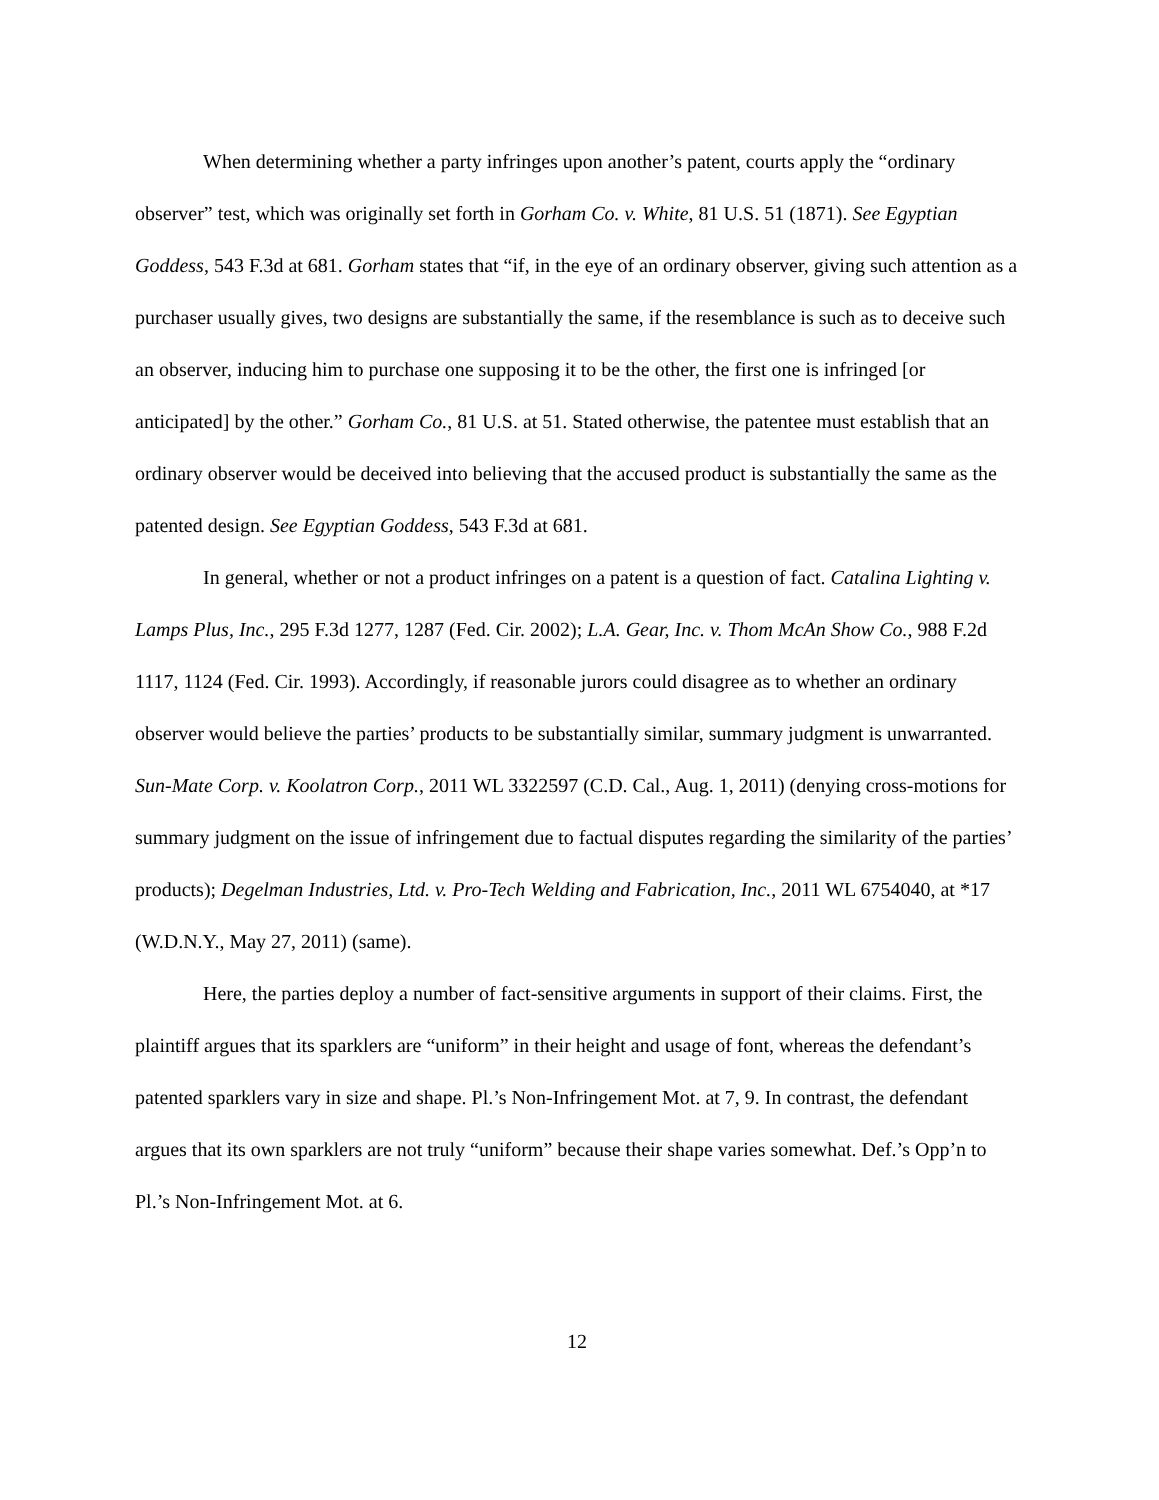When determining whether a party infringes upon another’s patent, courts apply the “ordinary observer” test, which was originally set forth in Gorham Co. v. White, 81 U.S. 51 (1871). See Egyptian Goddess, 543 F.3d at 681. Gorham states that “if, in the eye of an ordinary observer, giving such attention as a purchaser usually gives, two designs are substantially the same, if the resemblance is such as to deceive such an observer, inducing him to purchase one supposing it to be the other, the first one is infringed [or anticipated] by the other.” Gorham Co., 81 U.S. at 51. Stated otherwise, the patentee must establish that an ordinary observer would be deceived into believing that the accused product is substantially the same as the patented design. See Egyptian Goddess, 543 F.3d at 681.
In general, whether or not a product infringes on a patent is a question of fact. Catalina Lighting v. Lamps Plus, Inc., 295 F.3d 1277, 1287 (Fed. Cir. 2002); L.A. Gear, Inc. v. Thom McAn Show Co., 988 F.2d 1117, 1124 (Fed. Cir. 1993). Accordingly, if reasonable jurors could disagree as to whether an ordinary observer would believe the parties’ products to be substantially similar, summary judgment is unwarranted. Sun-Mate Corp. v. Koolatron Corp., 2011 WL 3322597 (C.D. Cal., Aug. 1, 2011) (denying cross-motions for summary judgment on the issue of infringement due to factual disputes regarding the similarity of the parties’ products); Degelman Industries, Ltd. v. Pro-Tech Welding and Fabrication, Inc., 2011 WL 6754040, at *17 (W.D.N.Y., May 27, 2011) (same).
Here, the parties deploy a number of fact-sensitive arguments in support of their claims. First, the plaintiff argues that its sparklers are “uniform” in their height and usage of font, whereas the defendant’s patented sparklers vary in size and shape. Pl.’s Non-Infringement Mot. at 7, 9. In contrast, the defendant argues that its own sparklers are not truly “uniform” because their shape varies somewhat. Def.’s Opp’n to Pl.’s Non-Infringement Mot. at 6.
12